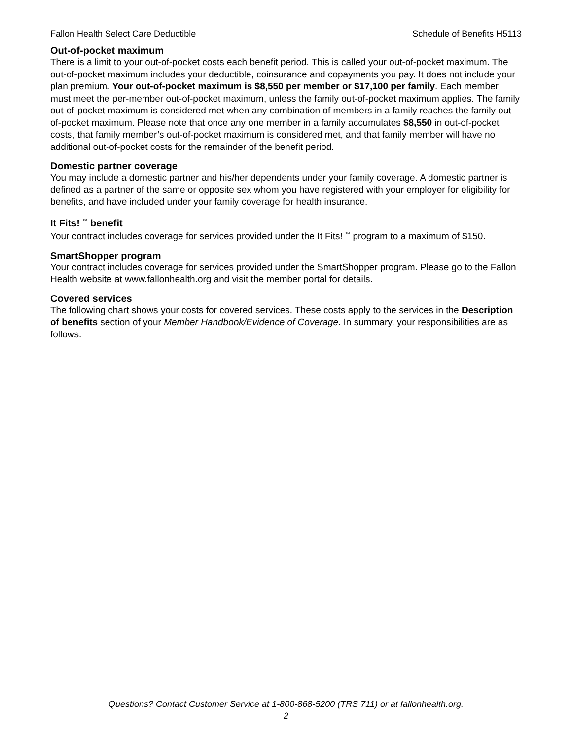Fallon Health Select Care Deductible Schedule of Benefits H5113
Out-of-pocket maximum
There is a limit to your out-of-pocket costs each benefit period. This is called your out-of-pocket maximum. The out-of-pocket maximum includes your deductible, coinsurance and copayments you pay. It does not include your plan premium. Your out-of-pocket maximum is $8,550 per member or $17,100 per family. Each member must meet the per-member out-of-pocket maximum, unless the family out-of-pocket maximum applies. The family out-of-pocket maximum is considered met when any combination of members in a family reaches the family out-of-pocket maximum. Please note that once any one member in a family accumulates $8,550 in out-of-pocket costs, that family member’s out-of-pocket maximum is considered met, and that family member will have no additional out-of-pocket costs for the remainder of the benefit period.
Domestic partner coverage
You may include a domestic partner and his/her dependents under your family coverage. A domestic partner is defined as a partner of the same or opposite sex whom you have registered with your employer for eligibility for benefits, and have included under your family coverage for health insurance.
It Fits! <sup>™</sup> benefit
Your contract includes coverage for services provided under the It Fits! <sup>™</sup> program to a maximum of $150.
SmartShopper program
Your contract includes coverage for services provided under the SmartShopper program. Please go to the Fallon Health website at www.fallonhealth.org and visit the member portal for details.
Covered services
The following chart shows your costs for covered services. These costs apply to the services in the Description of benefits section of your Member Handbook/Evidence of Coverage. In summary, your responsibilities are as follows:
Questions? Contact Customer Service at 1-800-868-5200 (TRS 711) or at fallonhealth.org.
2